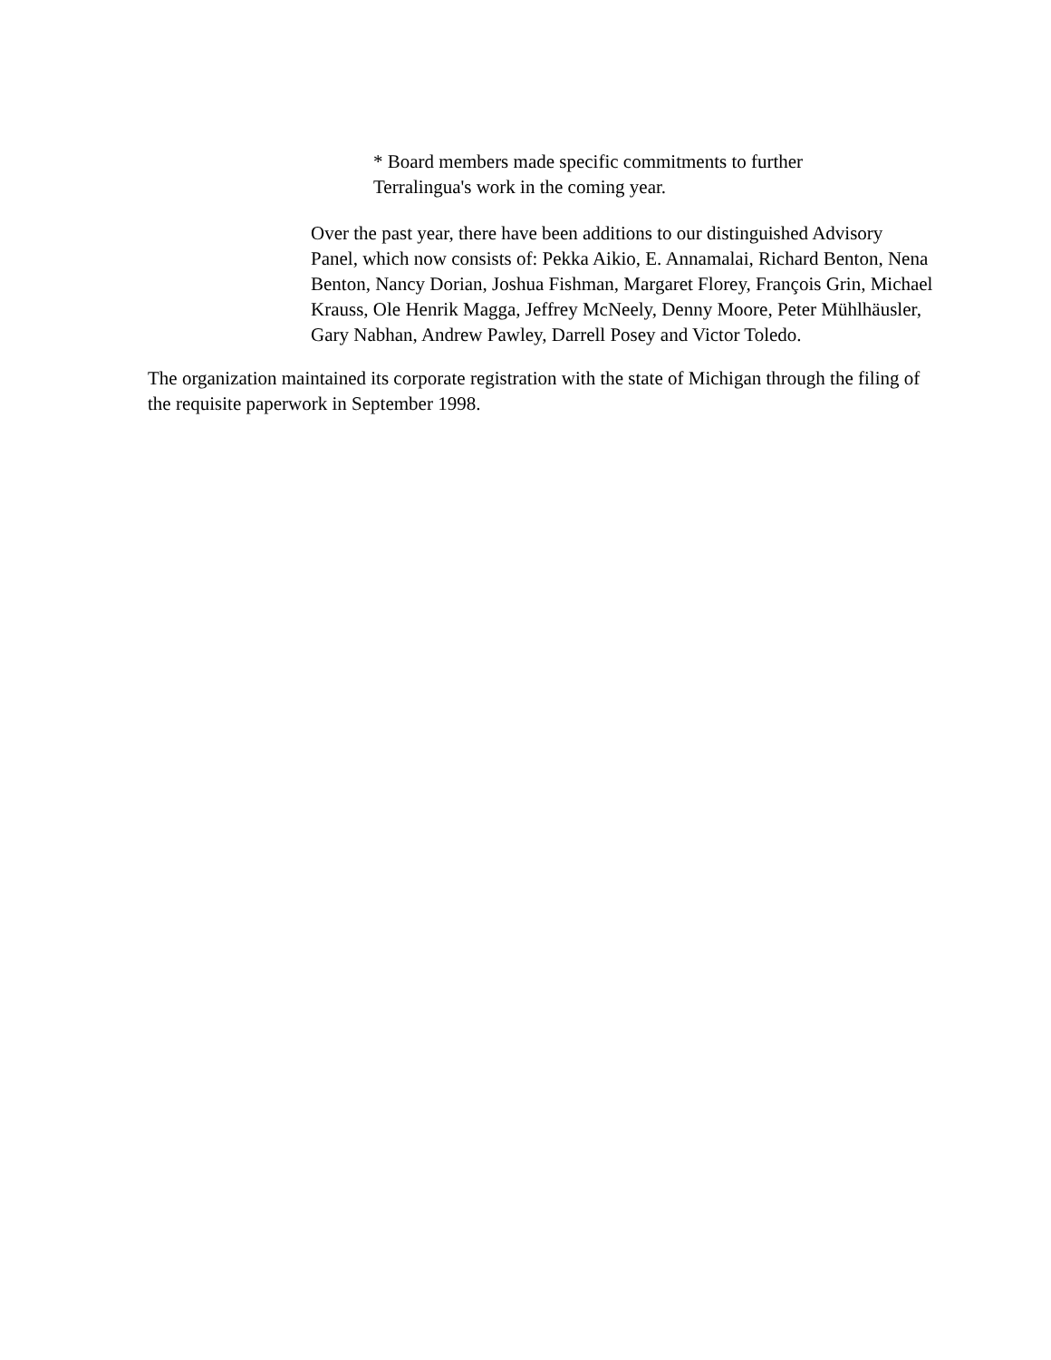* Board members made specific commitments to further
Terralingua's work in the coming year.
Over the past year, there have been additions to our distinguished Advisory
Panel, which now consists of: Pekka Aikio, E. Annamalai, Richard Benton, Nena
Benton, Nancy Dorian, Joshua Fishman, Margaret Florey, François Grin, Michael
Krauss, Ole Henrik Magga, Jeffrey McNeely, Denny Moore, Peter Mühlhäusler,
Gary Nabhan, Andrew Pawley, Darrell Posey and Victor Toledo.
The organization maintained its corporate registration with the state of Michigan through the filing of
the requisite paperwork in September 1998.